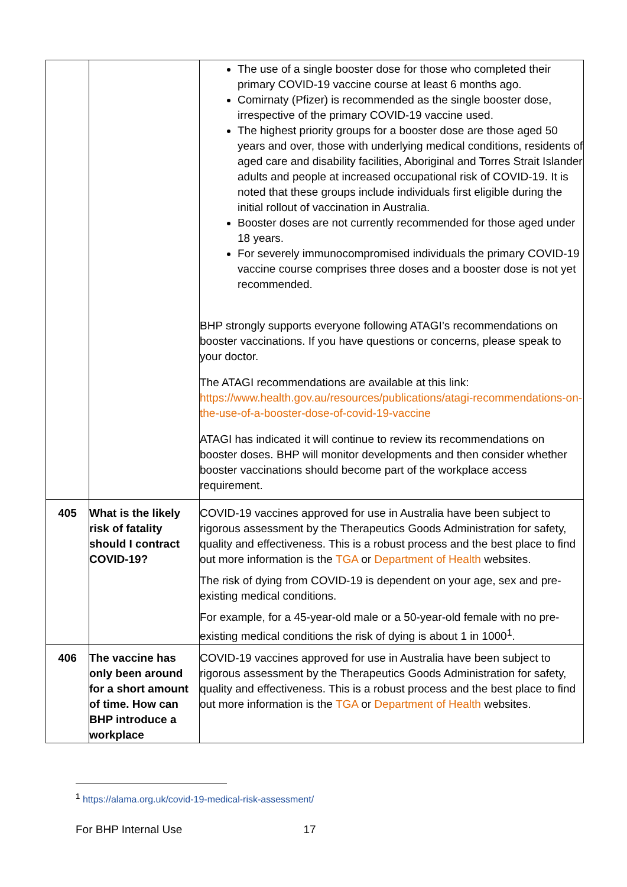| | | The use of a single booster dose for those who completed their primary COVID-19 vaccine course at least 6 months ago. Comirnaty (Pfizer) is recommended as the single booster dose, irrespective of the primary COVID-19 vaccine used. The highest priority groups for a booster dose are those aged 50 years and over, those with underlying medical conditions, residents of aged care and disability facilities, Aboriginal and Torres Strait Islander adults and people at increased occupational risk of COVID-19. It is noted that these groups include individuals first eligible during the initial rollout of vaccination in Australia. Booster doses are not currently recommended for those aged under 18 years. For severely immunocompromised individuals the primary COVID-19 vaccine course comprises three doses and a booster dose is not yet recommended. BHP strongly supports everyone following ATAGI’s recommendations on booster vaccinations. If you have questions or concerns, please speak to your doctor. The ATAGI recommendations are available at this link: https://www.health.gov.au/resources/publications/atagi-recommendations-on-the-use-of-a-booster-dose-of-covid-19-vaccine ATAGI has indicated it will continue to review its recommendations on booster doses. BHP will monitor developments and then consider whether booster vaccinations should become part of the workplace access requirement. |
| 405 | What is the likely risk of fatality should I contract COVID-19? | COVID-19 vaccines approved for use in Australia have been subject to rigorous assessment by the Therapeutics Goods Administration for safety, quality and effectiveness. This is a robust process and the best place to find out more information is the TGA or Department of Health websites. The risk of dying from COVID-19 is dependent on your age, sex and pre-existing medical conditions. For example, for a 45-year-old male or a 50-year-old female with no pre-existing medical conditions the risk of dying is about 1 in 1000<sup>1</sup>. |
| 406 | The vaccine has only been around for a short amount of time. How can BHP introduce a workplace | COVID-19 vaccines approved for use in Australia have been subject to rigorous assessment by the Therapeutics Goods Administration for safety, quality and effectiveness. This is a robust process and the best place to find out more information is the TGA or Department of Health websites. |
<sup>1</sup> https://alama.org.uk/covid-19-medical-risk-assessment/
For BHP Internal Use 17